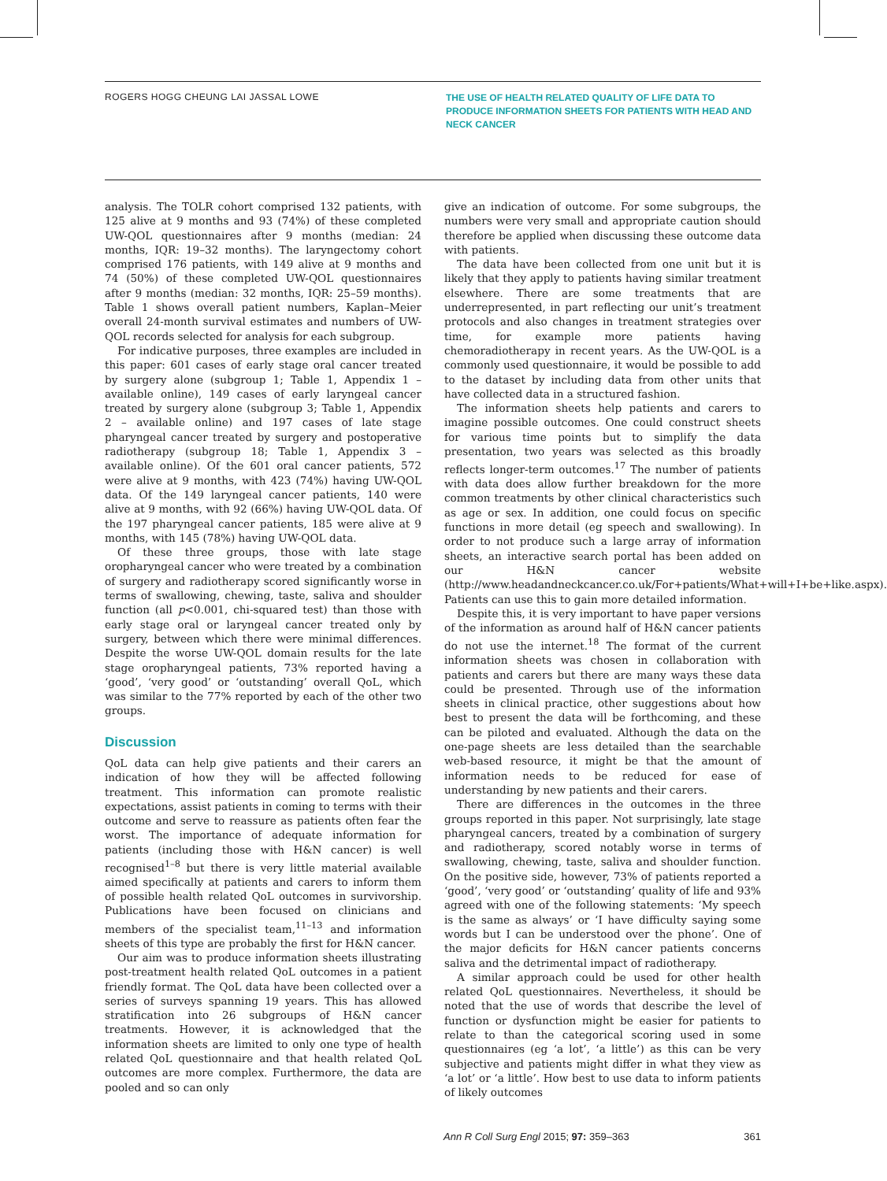ROGERS HOGG CHEUNG LAI JASSAL LOWE
THE USE OF HEALTH RELATED QUALITY OF LIFE DATA TO PRODUCE INFORMATION SHEETS FOR PATIENTS WITH HEAD AND NECK CANCER
analysis. The TOLR cohort comprised 132 patients, with 125 alive at 9 months and 93 (74%) of these completed UW-QOL questionnaires after 9 months (median: 24 months, IQR: 19–32 months). The laryngectomy cohort comprised 176 patients, with 149 alive at 9 months and 74 (50%) of these completed UW-QOL questionnaires after 9 months (median: 32 months, IQR: 25–59 months). Table 1 shows overall patient numbers, Kaplan–Meier overall 24-month survival estimates and numbers of UW-QOL records selected for analysis for each subgroup.
For indicative purposes, three examples are included in this paper: 601 cases of early stage oral cancer treated by surgery alone (subgroup 1; Table 1, Appendix 1 – available online), 149 cases of early laryngeal cancer treated by surgery alone (subgroup 3; Table 1, Appendix 2 – available online) and 197 cases of late stage pharyngeal cancer treated by surgery and postoperative radiotherapy (subgroup 18; Table 1, Appendix 3 – available online). Of the 601 oral cancer patients, 572 were alive at 9 months, with 423 (74%) having UW-QOL data. Of the 149 laryngeal cancer patients, 140 were alive at 9 months, with 92 (66%) having UW-QOL data. Of the 197 pharyngeal cancer patients, 185 were alive at 9 months, with 145 (78%) having UW-QOL data.
Of these three groups, those with late stage oropharyngeal cancer who were treated by a combination of surgery and radiotherapy scored significantly worse in terms of swallowing, chewing, taste, saliva and shoulder function (all p<0.001, chi-squared test) than those with early stage oral or laryngeal cancer treated only by surgery, between which there were minimal differences. Despite the worse UW-QOL domain results for the late stage oropharyngeal patients, 73% reported having a ‘good’, ‘very good’ or ‘outstanding’ overall QoL, which was similar to the 77% reported by each of the other two groups.
Discussion
QoL data can help give patients and their carers an indication of how they will be affected following treatment. This information can promote realistic expectations, assist patients in coming to terms with their outcome and serve to reassure as patients often fear the worst. The importance of adequate information for patients (including those with H&N cancer) is well recognised<sup>1–8</sup> but there is very little material available aimed specifically at patients and carers to inform them of possible health related QoL outcomes in survivorship. Publications have been focused on clinicians and members of the specialist team,<sup>11–13</sup> and information sheets of this type are probably the first for H&N cancer.
Our aim was to produce information sheets illustrating post-treatment health related QoL outcomes in a patient friendly format. The QoL data have been collected over a series of surveys spanning 19 years. This has allowed stratification into 26 subgroups of H&N cancer treatments. However, it is acknowledged that the information sheets are limited to only one type of health related QoL questionnaire and that health related QoL outcomes are more complex. Furthermore, the data are pooled and so can only
give an indication of outcome. For some subgroups, the numbers were very small and appropriate caution should therefore be applied when discussing these outcome data with patients.
The data have been collected from one unit but it is likely that they apply to patients having similar treatment elsewhere. There are some treatments that are underrepresented, in part reflecting our unit’s treatment protocols and also changes in treatment strategies over time, for example more patients having chemoradiotherapy in recent years. As the UW-QOL is a commonly used questionnaire, it would be possible to add to the dataset by including data from other units that have collected data in a structured fashion.
The information sheets help patients and carers to imagine possible outcomes. One could construct sheets for various time points but to simplify the data presentation, two years was selected as this broadly reflects longer-term outcomes.<sup>17</sup> The number of patients with data does allow further breakdown for the more common treatments by other clinical characteristics such as age or sex. In addition, one could focus on specific functions in more detail (eg speech and swallowing). In order to not produce such a large array of information sheets, an interactive search portal has been added on our H&N cancer website (http://www.headandneckcancer.co.uk/For+patients/What+will+I+be+like.aspx). Patients can use this to gain more detailed information.
Despite this, it is very important to have paper versions of the information as around half of H&N cancer patients do not use the internet.<sup>18</sup> The format of the current information sheets was chosen in collaboration with patients and carers but there are many ways these data could be presented. Through use of the information sheets in clinical practice, other suggestions about how best to present the data will be forthcoming, and these can be piloted and evaluated. Although the data on the one-page sheets are less detailed than the searchable web-based resource, it might be that the amount of information needs to be reduced for ease of understanding by new patients and their carers.
There are differences in the outcomes in the three groups reported in this paper. Not surprisingly, late stage pharyngeal cancers, treated by a combination of surgery and radiotherapy, scored notably worse in terms of swallowing, chewing, taste, saliva and shoulder function. On the positive side, however, 73% of patients reported a ‘good’, ‘very good’ or ‘outstanding’ quality of life and 93% agreed with one of the following statements: ‘My speech is the same as always’ or ‘I have difficulty saying some words but I can be understood over the phone’. One of the major deficits for H&N cancer patients concerns saliva and the detrimental impact of radiotherapy.
A similar approach could be used for other health related QoL questionnaires. Nevertheless, it should be noted that the use of words that describe the level of function or dysfunction might be easier for patients to relate to than the categorical scoring used in some questionnaires (eg ‘a lot’, ‘a little’) as this can be very subjective and patients might differ in what they view as ‘a lot’ or ‘a little’. How best to use data to inform patients of likely outcomes
Ann R Coll Surg Engl 2015; 97: 359–363 361